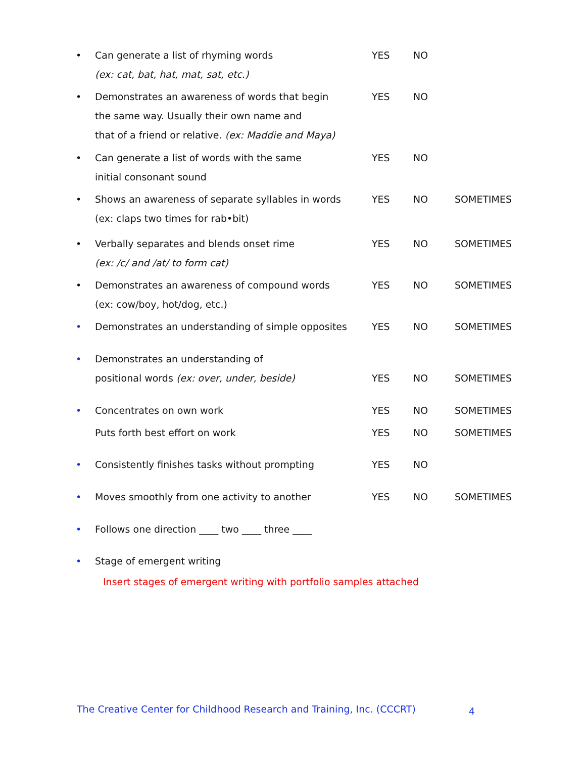• Can generate a list of rhyming words
(ex: cat, bat, hat, mat, sat, etc.) YES NO
• Demonstrates an awareness of words that begin
the same way. Usually their own name and
that of a friend or relative. (ex: Maddie and Maya) YES NO
• Can generate a list of words with the same
initial consonant sound YES NO
• Shows an awareness of separate syllables in words
(ex: claps two times for rab•bit) YES NO SOMETIMES
• Verbally separates and blends onset rime
(ex: /c/ and /at/ to form cat) YES NO SOMETIMES
• Demonstrates an awareness of compound words
(ex: cow/boy, hot/dog, etc.) YES NO SOMETIMES
• Demonstrates an understanding of simple opposites YES NO SOMETIMES
• Demonstrates an understanding of
positional words (ex: over, under, beside)
YES
NO
SOMETIMES
• Concentrates on own work YES NO SOMETIMES
Puts forth best effort on work YES NO SOMETIMES
• Consistently finishes tasks without prompting YES NO
• Moves smoothly from one activity to another YES NO SOMETIMES
• Follows one direction ____ two ____ three ____
• Stage of emergent writing
Insert stages of emergent writing with portfolio samples attached
The Creative Center for Childhood Research and Training, Inc. (CCCRT)
4